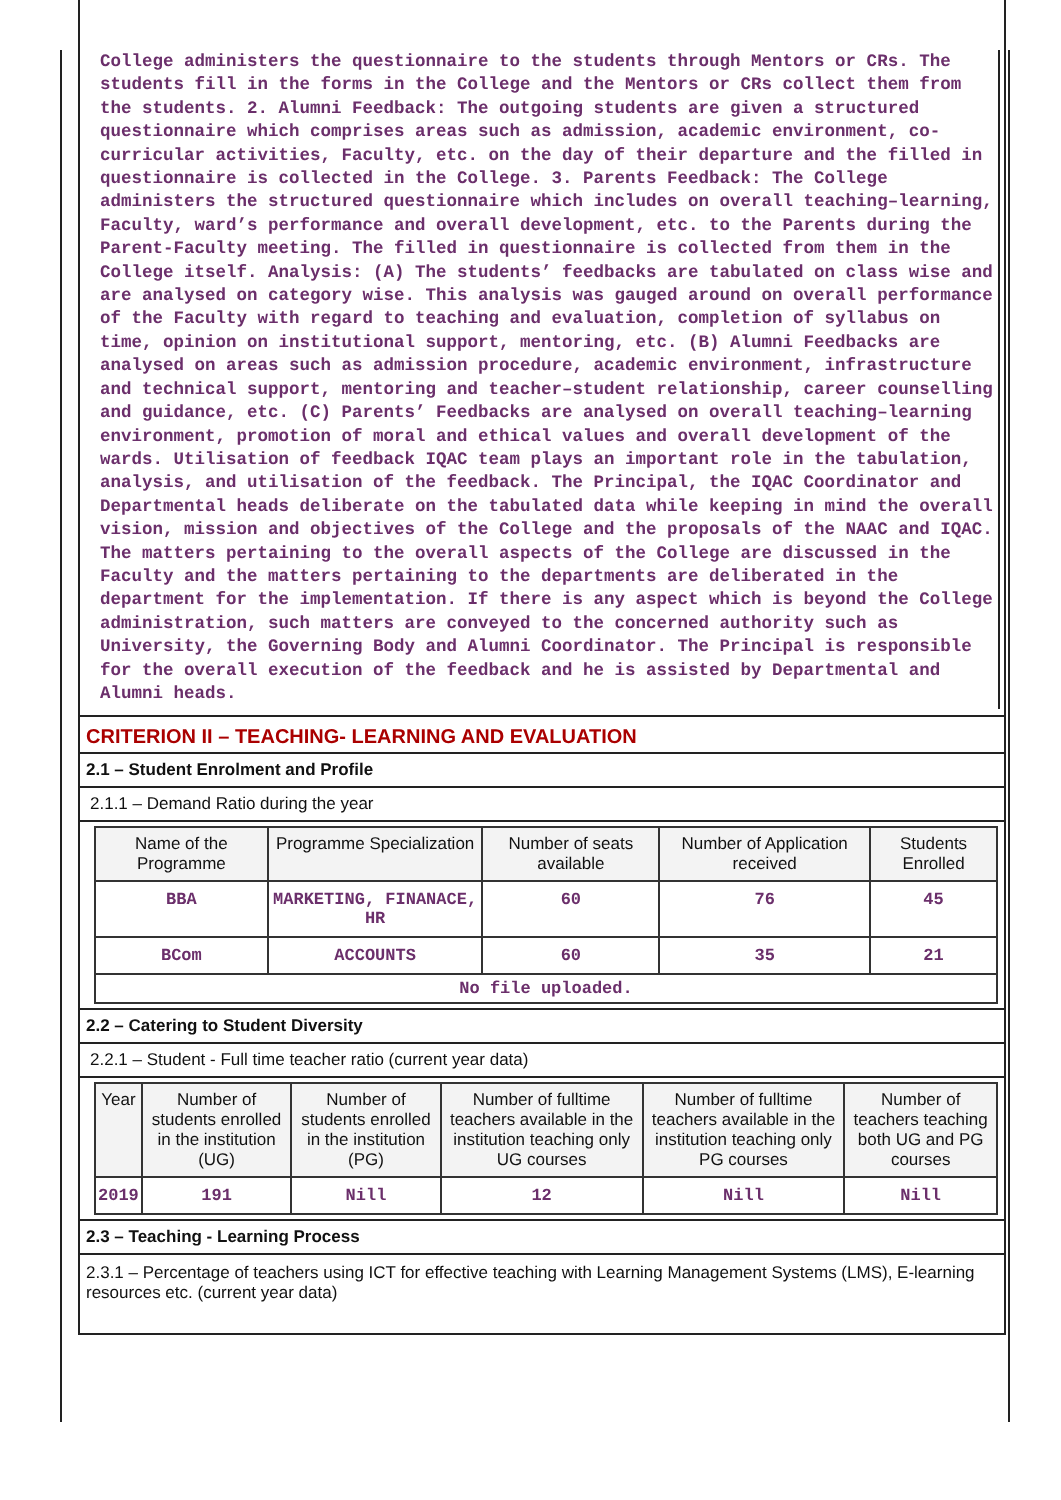College administers the questionnaire to the students through Mentors or CRs. The students fill in the forms in the College and the Mentors or CRs collect them from the students. 2. Alumni Feedback: The outgoing students are given a structured questionnaire which comprises areas such as admission, academic environment, co-curricular activities, Faculty, etc. on the day of their departure and the filled in questionnaire is collected in the College. 3. Parents Feedback: The College administers the structured questionnaire which includes on overall teaching–learning, Faculty, ward’s performance and overall development, etc. to the Parents during the Parent-Faculty meeting. The filled in questionnaire is collected from them in the College itself. Analysis: (A) The students’ feedbacks are tabulated on class wise and are analysed on category wise. This analysis was gauged around on overall performance of the Faculty with regard to teaching and evaluation, completion of syllabus on time, opinion on institutional support, mentoring, etc. (B) Alumni Feedbacks are analysed on areas such as admission procedure, academic environment, infrastructure and technical support, mentoring and teacher–student relationship, career counselling and guidance, etc. (C) Parents’ Feedbacks are analysed on overall teaching–learning environment, promotion of moral and ethical values and overall development of the wards. Utilisation of feedback IQAC team plays an important role in the tabulation, analysis, and utilisation of the feedback. The Principal, the IQAC Coordinator and Departmental heads deliberate on the tabulated data while keeping in mind the overall vision, mission and objectives of the College and the proposals of the NAAC and IQAC. The matters pertaining to the overall aspects of the College are discussed in the Faculty and the matters pertaining to the departments are deliberated in the department for the implementation. If there is any aspect which is beyond the College administration, such matters are conveyed to the concerned authority such as University, the Governing Body and Alumni Coordinator. The Principal is responsible for the overall execution of the feedback and he is assisted by Departmental and Alumni heads.
CRITERION II – TEACHING- LEARNING AND EVALUATION
2.1 – Student Enrolment and Profile
2.1.1 – Demand Ratio during the year
| Name of the Programme | Programme Specialization | Number of seats available | Number of Application received | Students Enrolled |
| --- | --- | --- | --- | --- |
| BBA | MARKETING, FINANACE, HR | 60 | 76 | 45 |
| BCom | ACCOUNTS | 60 | 35 | 21 |
| No file uploaded. | | | | |
2.2 – Catering to Student Diversity
2.2.1 – Student - Full time teacher ratio (current year data)
| Year | Number of students enrolled in the institution (UG) | Number of students enrolled in the institution (PG) | Number of fulltime teachers available in the institution teaching only UG courses | Number of fulltime teachers available in the institution teaching only PG courses | Number of teachers teaching both UG and PG courses |
| --- | --- | --- | --- | --- | --- |
| 2019 | 191 | Nill | 12 | Nill | Nill |
2.3 – Teaching - Learning Process
2.3.1 – Percentage of teachers using ICT for effective teaching with Learning Management Systems (LMS), E-learning resources etc. (current year data)